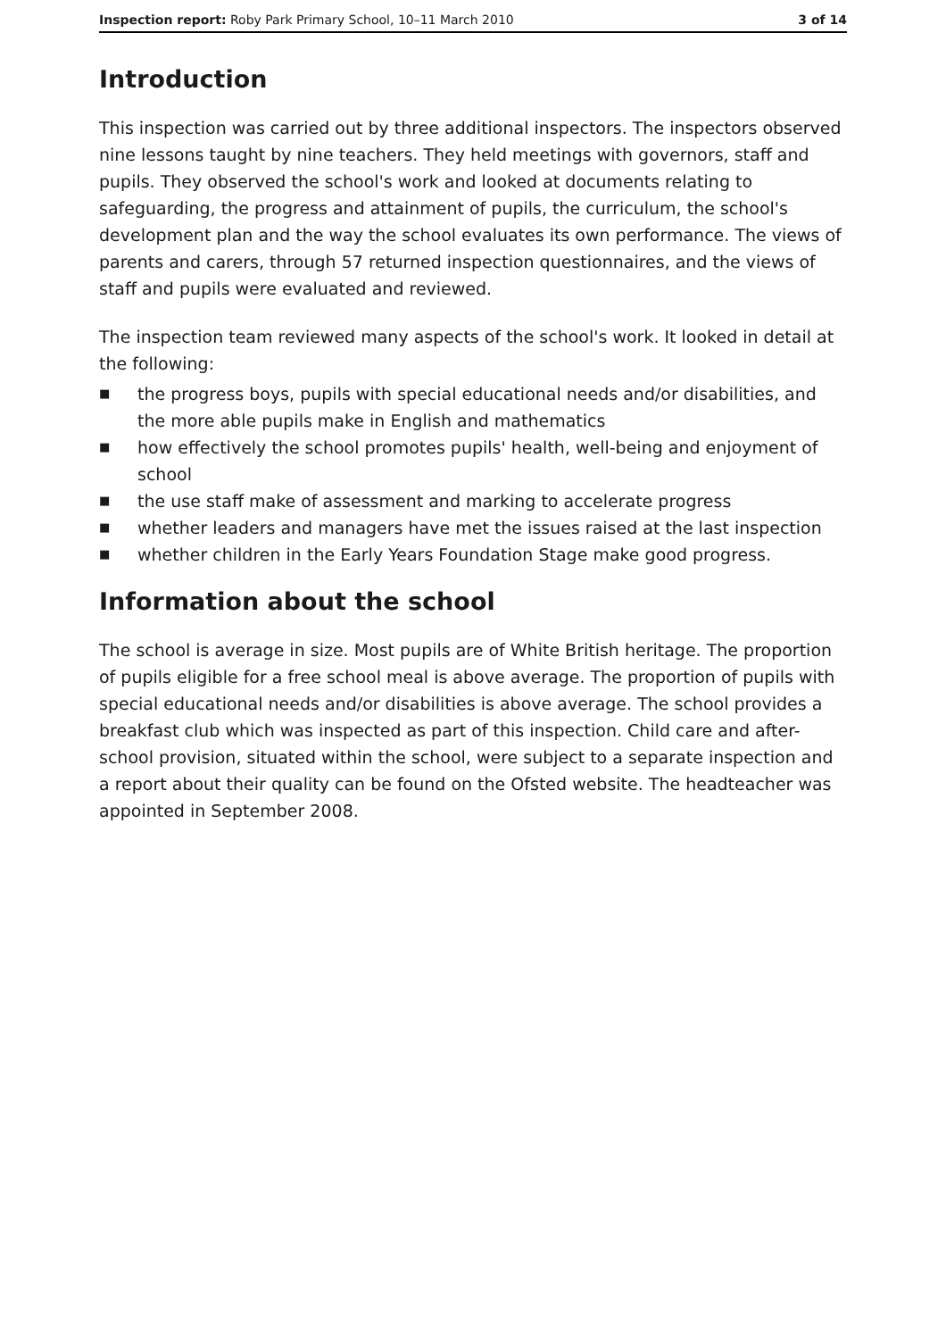Inspection report: Roby Park Primary School, 10–11 March 2010
3 of 14
Introduction
This inspection was carried out by three additional inspectors. The inspectors observed nine lessons taught by nine teachers. They held meetings with governors, staff and pupils. They observed the school's work and looked at documents relating to safeguarding, the progress and attainment of pupils, the curriculum, the school's development plan and the way the school evaluates its own performance. The views of parents and carers, through 57 returned inspection questionnaires, and the views of staff and pupils were evaluated and reviewed.
The inspection team reviewed many aspects of the school's work. It looked in detail at the following:
■ the progress boys, pupils with special educational needs and/or disabilities, and the more able pupils make in English and mathematics
■ how effectively the school promotes pupils' health, well-being and enjoyment of school
■ the use staff make of assessment and marking to accelerate progress
■ whether leaders and managers have met the issues raised at the last inspection
■ whether children in the Early Years Foundation Stage make good progress.
Information about the school
The school is average in size. Most pupils are of White British heritage. The proportion of pupils eligible for a free school meal is above average. The proportion of pupils with special educational needs and/or disabilities is above average. The school provides a breakfast club which was inspected as part of this inspection. Child care and after-school provision, situated within the school, were subject to a separate inspection and a report about their quality can be found on the Ofsted website. The headteacher was appointed in September 2008.